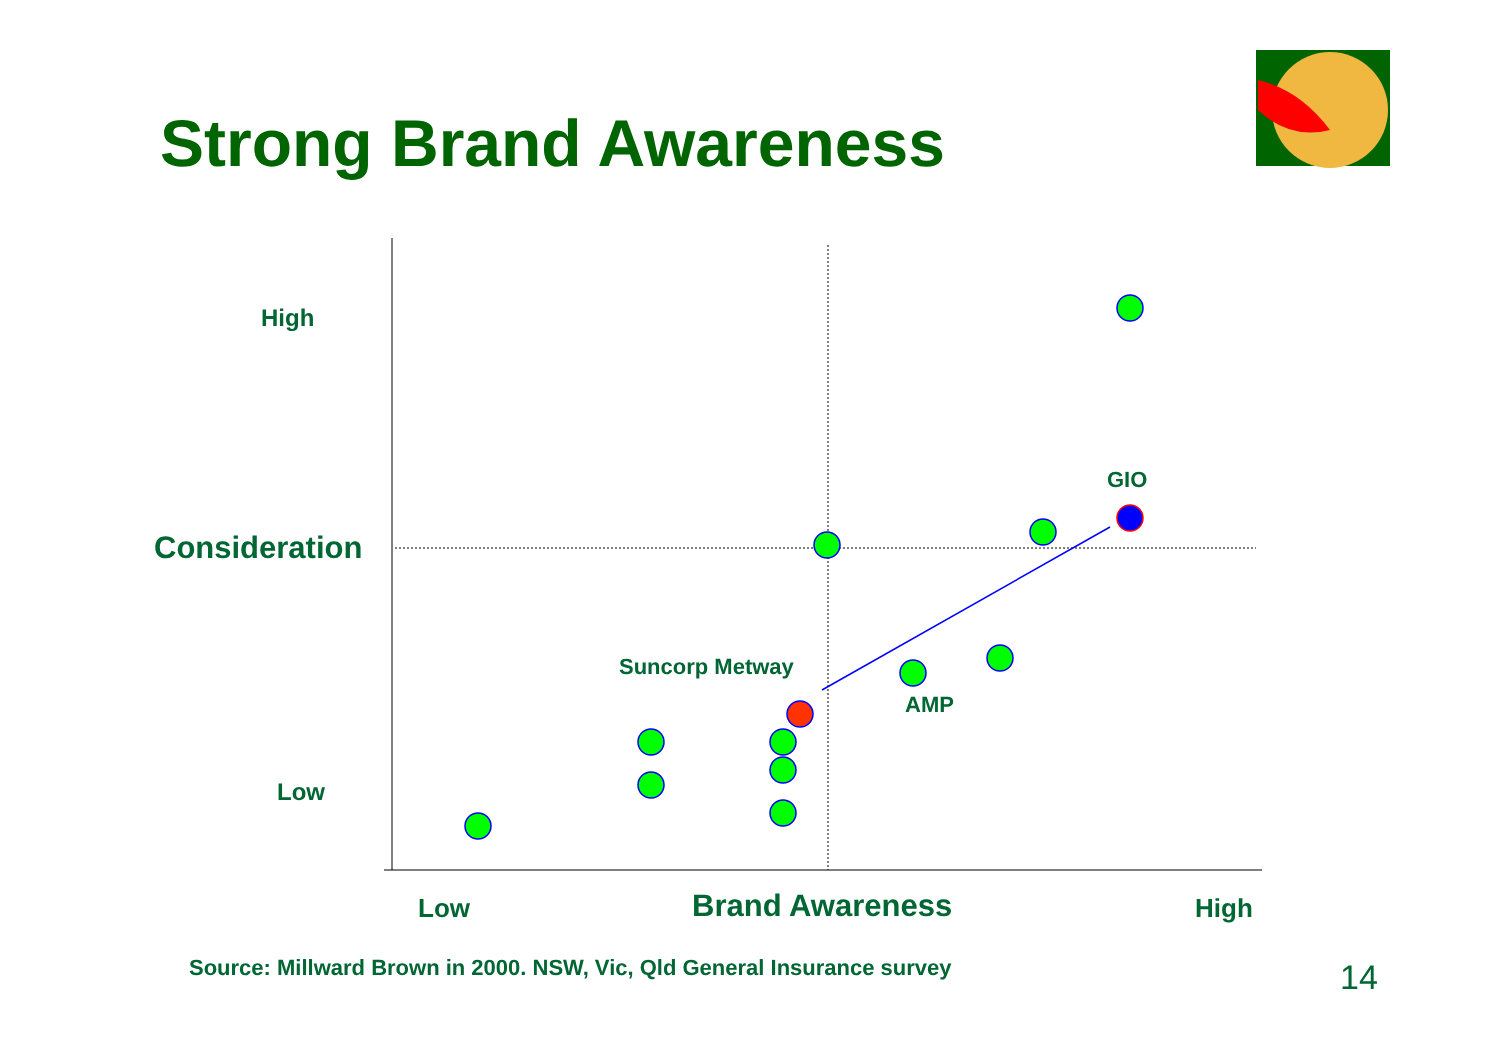Strong Brand Awareness
High
Consideration
Low
GIO
Suncorp Metway
AMP
Low Brand Awareness High
Source: Millward Brown in 2000. NSW, Vic, Qld General Insurance survey 14